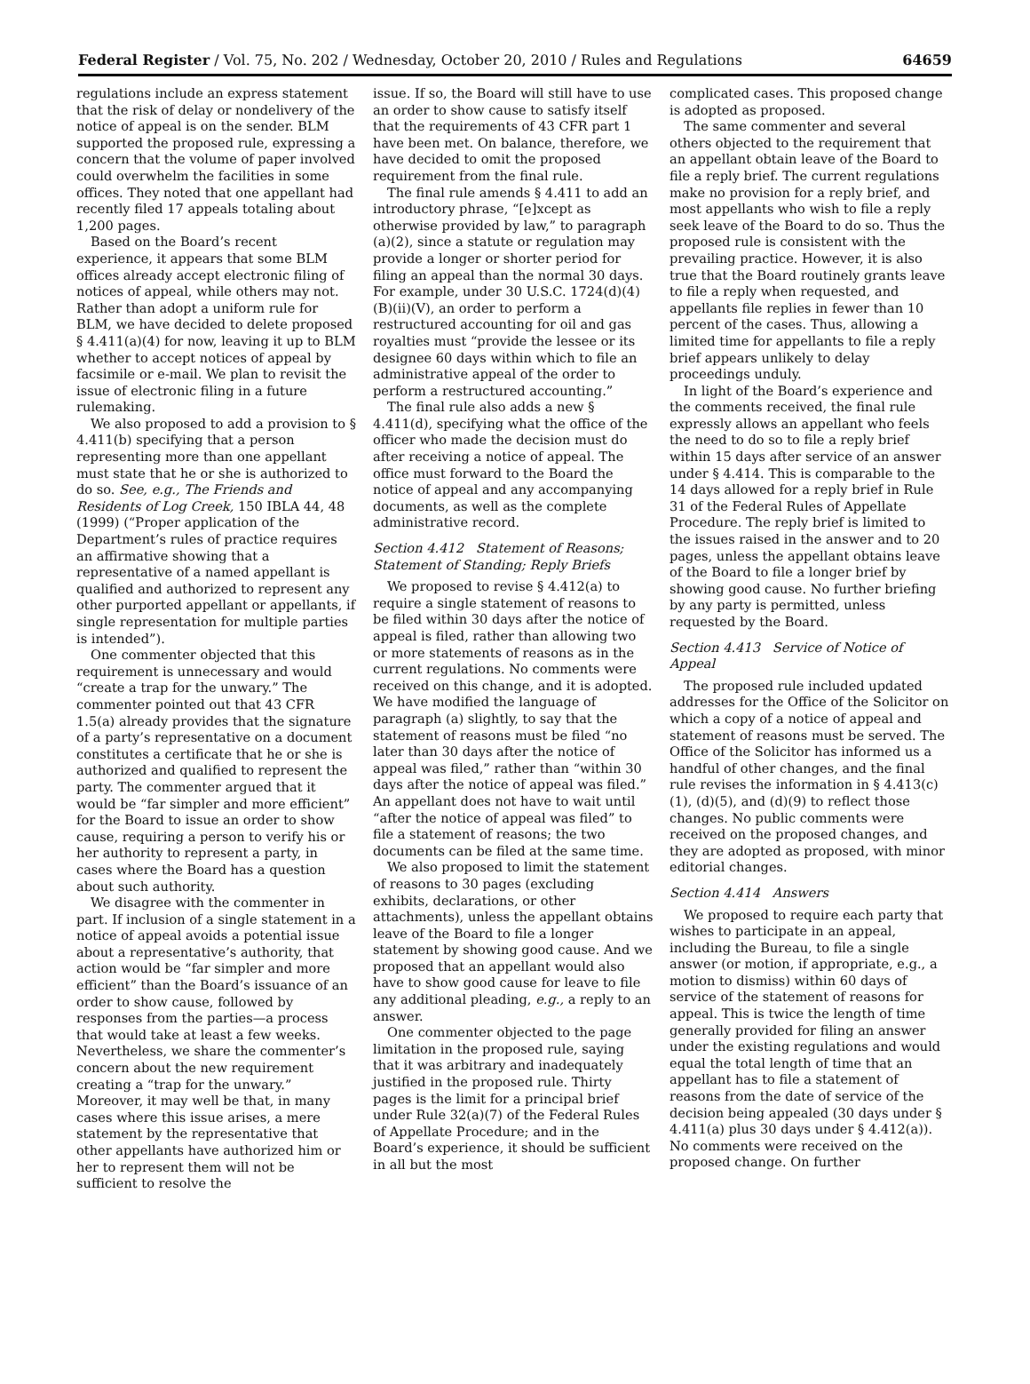Federal Register / Vol. 75, No. 202 / Wednesday, October 20, 2010 / Rules and Regulations 64659
regulations include an express statement that the risk of delay or nondelivery of the notice of appeal is on the sender. BLM supported the proposed rule, expressing a concern that the volume of paper involved could overwhelm the facilities in some offices. They noted that one appellant had recently filed 17 appeals totaling about 1,200 pages.
Based on the Board’s recent experience, it appears that some BLM offices already accept electronic filing of notices of appeal, while others may not. Rather than adopt a uniform rule for BLM, we have decided to delete proposed § 4.411(a)(4) for now, leaving it up to BLM whether to accept notices of appeal by facsimile or e-mail. We plan to revisit the issue of electronic filing in a future rulemaking.
We also proposed to add a provision to § 4.411(b) specifying that a person representing more than one appellant must state that he or she is authorized to do so. See, e.g., The Friends and Residents of Log Creek, 150 IBLA 44, 48 (1999) (“Proper application of the Department’s rules of practice requires an affirmative showing that a representative of a named appellant is qualified and authorized to represent any other purported appellant or appellants, if single representation for multiple parties is intended”).
One commenter objected that this requirement is unnecessary and would “create a trap for the unwary.” The commenter pointed out that 43 CFR 1.5(a) already provides that the signature of a party’s representative on a document constitutes a certificate that he or she is authorized and qualified to represent the party. The commenter argued that it would be “far simpler and more efficient” for the Board to issue an order to show cause, requiring a person to verify his or her authority to represent a party, in cases where the Board has a question about such authority.
We disagree with the commenter in part. If inclusion of a single statement in a notice of appeal avoids a potential issue about a representative’s authority, that action would be “far simpler and more efficient” than the Board’s issuance of an order to show cause, followed by responses from the parties—a process that would take at least a few weeks. Nevertheless, we share the commenter’s concern about the new requirement creating a “trap for the unwary.” Moreover, it may well be that, in many cases where this issue arises, a mere statement by the representative that other appellants have authorized him or her to represent them will not be sufficient to resolve the
issue. If so, the Board will still have to use an order to show cause to satisfy itself that the requirements of 43 CFR part 1 have been met. On balance, therefore, we have decided to omit the proposed requirement from the final rule.
The final rule amends § 4.411 to add an introductory phrase, “[e]xcept as otherwise provided by law,” to paragraph (a)(2), since a statute or regulation may provide a longer or shorter period for filing an appeal than the normal 30 days. For example, under 30 U.S.C. 1724(d)(4)(B)(ii)(V), an order to perform a restructured accounting for oil and gas royalties must “provide the lessee or its designee 60 days within which to file an administrative appeal of the order to perform a restructured accounting.”
The final rule also adds a new § 4.411(d), specifying what the office of the officer who made the decision must do after receiving a notice of appeal. The office must forward to the Board the notice of appeal and any accompanying documents, as well as the complete administrative record.
Section 4.412 Statement of Reasons; Statement of Standing; Reply Briefs
We proposed to revise § 4.412(a) to require a single statement of reasons to be filed within 30 days after the notice of appeal is filed, rather than allowing two or more statements of reasons as in the current regulations. No comments were received on this change, and it is adopted. We have modified the language of paragraph (a) slightly, to say that the statement of reasons must be filed “no later than 30 days after the notice of appeal was filed,” rather than “within 30 days after the notice of appeal was filed.” An appellant does not have to wait until “after the notice of appeal was filed” to file a statement of reasons; the two documents can be filed at the same time.
We also proposed to limit the statement of reasons to 30 pages (excluding exhibits, declarations, or other attachments), unless the appellant obtains leave of the Board to file a longer statement by showing good cause. And we proposed that an appellant would also have to show good cause for leave to file any additional pleading, e.g., a reply to an answer.
One commenter objected to the page limitation in the proposed rule, saying that it was arbitrary and inadequately justified in the proposed rule. Thirty pages is the limit for a principal brief under Rule 32(a)(7) of the Federal Rules of Appellate Procedure; and in the Board’s experience, it should be sufficient in all but the most
complicated cases. This proposed change is adopted as proposed.
The same commenter and several others objected to the requirement that an appellant obtain leave of the Board to file a reply brief. The current regulations make no provision for a reply brief, and most appellants who wish to file a reply seek leave of the Board to do so. Thus the proposed rule is consistent with the prevailing practice. However, it is also true that the Board routinely grants leave to file a reply when requested, and appellants file replies in fewer than 10 percent of the cases. Thus, allowing a limited time for appellants to file a reply brief appears unlikely to delay proceedings unduly.
In light of the Board’s experience and the comments received, the final rule expressly allows an appellant who feels the need to do so to file a reply brief within 15 days after service of an answer under § 4.414. This is comparable to the 14 days allowed for a reply brief in Rule 31 of the Federal Rules of Appellate Procedure. The reply brief is limited to the issues raised in the answer and to 20 pages, unless the appellant obtains leave of the Board to file a longer brief by showing good cause. No further briefing by any party is permitted, unless requested by the Board.
Section 4.413 Service of Notice of Appeal
The proposed rule included updated addresses for the Office of the Solicitor on which a copy of a notice of appeal and statement of reasons must be served. The Office of the Solicitor has informed us a handful of other changes, and the final rule revises the information in § 4.413(c)(1), (d)(5), and (d)(9) to reflect those changes. No public comments were received on the proposed changes, and they are adopted as proposed, with minor editorial changes.
Section 4.414 Answers
We proposed to require each party that wishes to participate in an appeal, including the Bureau, to file a single answer (or motion, if appropriate, e.g., a motion to dismiss) within 60 days of service of the statement of reasons for appeal. This is twice the length of time generally provided for filing an answer under the existing regulations and would equal the total length of time that an appellant has to file a statement of reasons from the date of service of the decision being appealed (30 days under § 4.411(a) plus 30 days under § 4.412(a)). No comments were received on the proposed change. On further